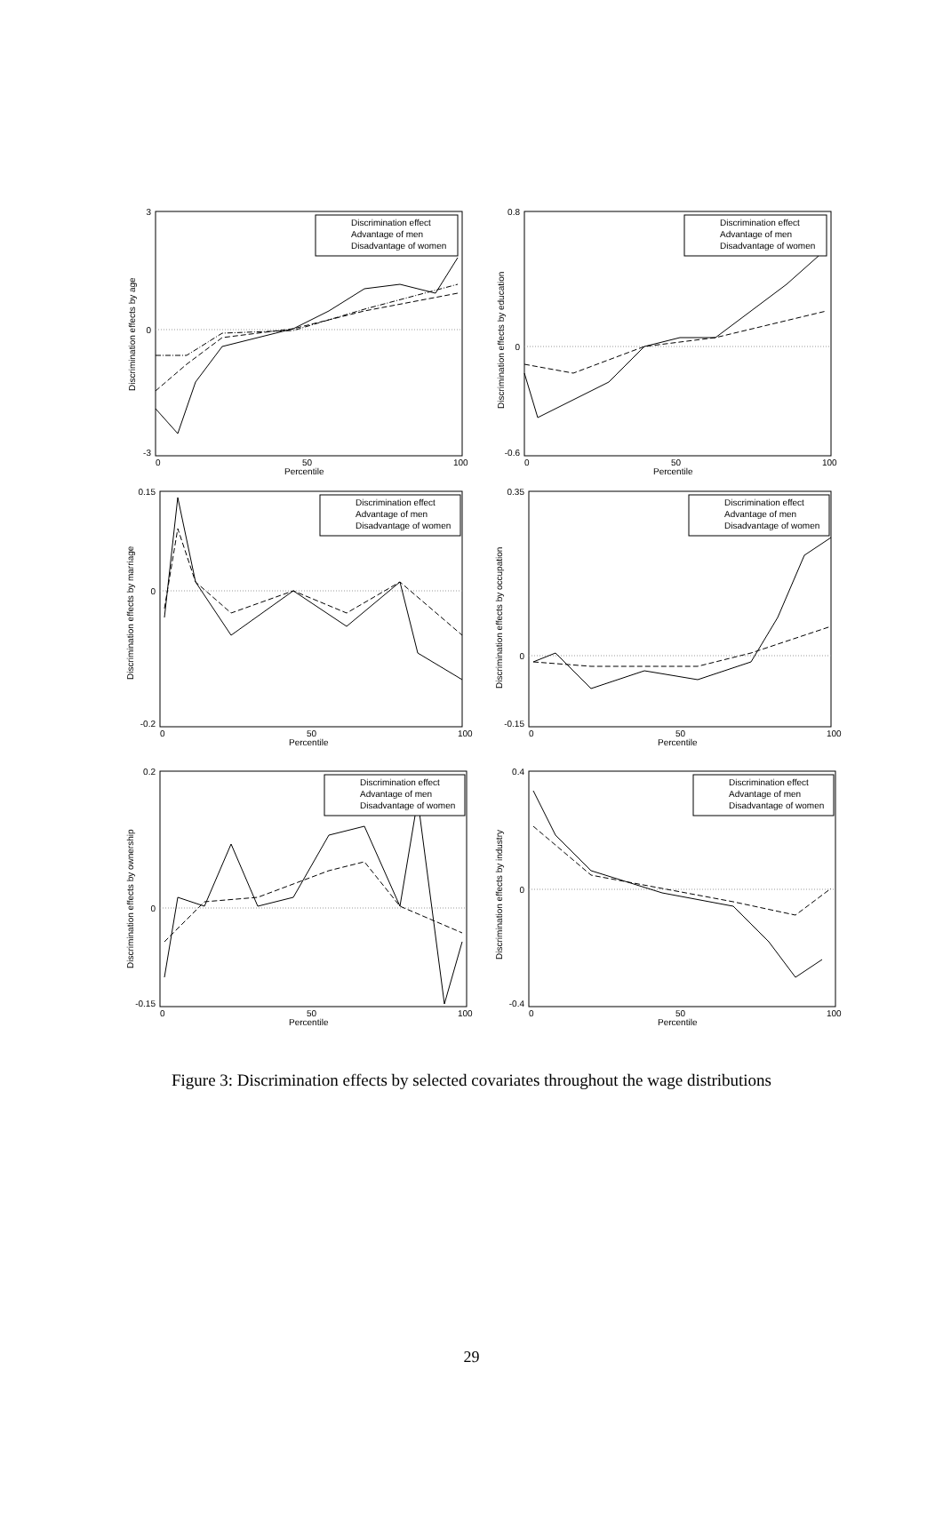Discrimination effect
Advantage of men
Disadvantage of women
3
0
-3
0
50
100
Percentile
Discrimination effects by age
Discrimination effect
Advantage of men
Disadvantage of women
0.8
0
-0.6
0
50
100
Percentile
Discrimination effects by education
Discrimination effect
Advantage of men
Disadvantage of women
0.15
0
-0.2
0
50
100
Percentile
Discrimination effects by marriage
Discrimination effect
Advantage of men
Disadvantage of women
0.35
0
-0.15
0
50
100
Percentile
Discrimination effects by occupation
Discrimination effect
Advantage of men
Disadvantage of women
0.2
0
-0.15
0
50
100
Percentile
Discrimination effects by ownership
Discrimination effect
Advantage of men
Disadvantage of women
0.4
0
-0.4
0
50
100
Percentile
Discrimination effects by industry
Figure 3: Discrimination effects by selected covariates throughout the wage distributions
29